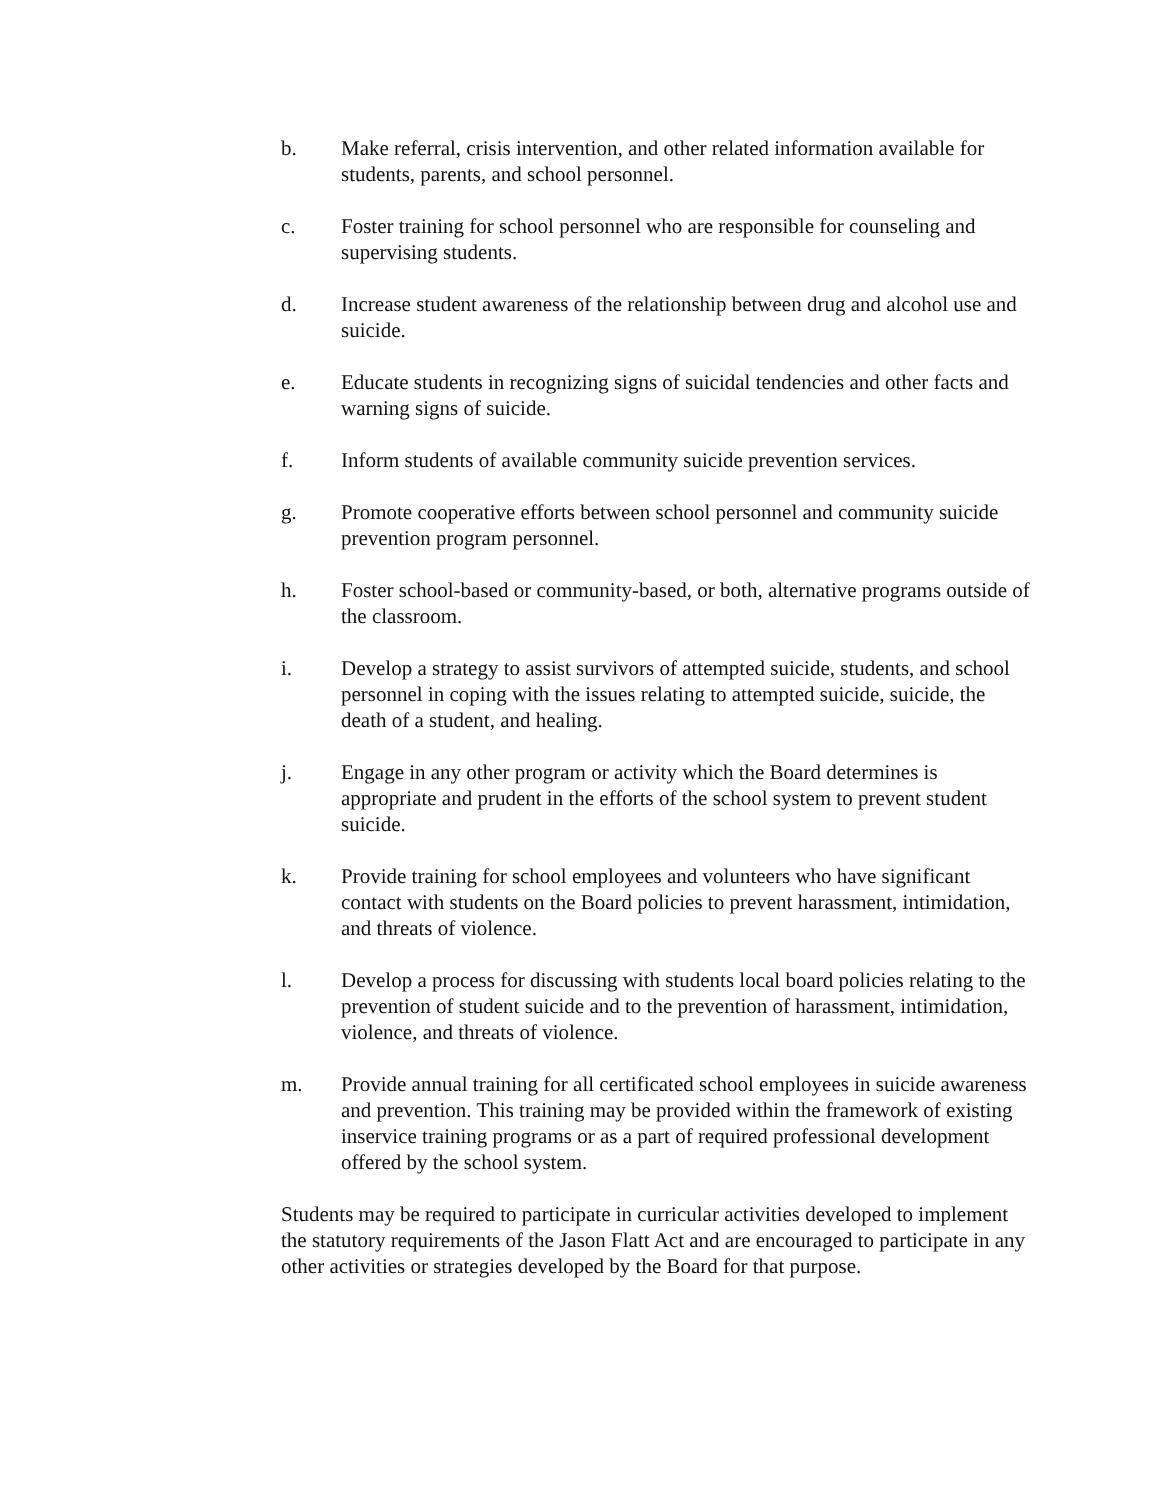b. Make referral, crisis intervention, and other related information available for students, parents, and school personnel.
c. Foster training for school personnel who are responsible for counseling and supervising students.
d. Increase student awareness of the relationship between drug and alcohol use and suicide.
e. Educate students in recognizing signs of suicidal tendencies and other facts and warning signs of suicide.
f. Inform students of available community suicide prevention services.
g. Promote cooperative efforts between school personnel and community suicide prevention program personnel.
h. Foster school-based or community-based, or both, alternative programs outside of the classroom.
i. Develop a strategy to assist survivors of attempted suicide, students, and school personnel in coping with the issues relating to attempted suicide, suicide, the death of a student, and healing.
j. Engage in any other program or activity which the Board determines is appropriate and prudent in the efforts of the school system to prevent student suicide.
k. Provide training for school employees and volunteers who have significant contact with students on the Board policies to prevent harassment, intimidation, and threats of violence.
l. Develop a process for discussing with students local board policies relating to the prevention of student suicide and to the prevention of harassment, intimidation, violence, and threats of violence.
m. Provide annual training for all certificated school employees in suicide awareness and prevention. This training may be provided within the framework of existing inservice training programs or as a part of required professional development offered by the school system.
Students may be required to participate in curricular activities developed to implement the statutory requirements of the Jason Flatt Act and are encouraged to participate in any other activities or strategies developed by the Board for that purpose.